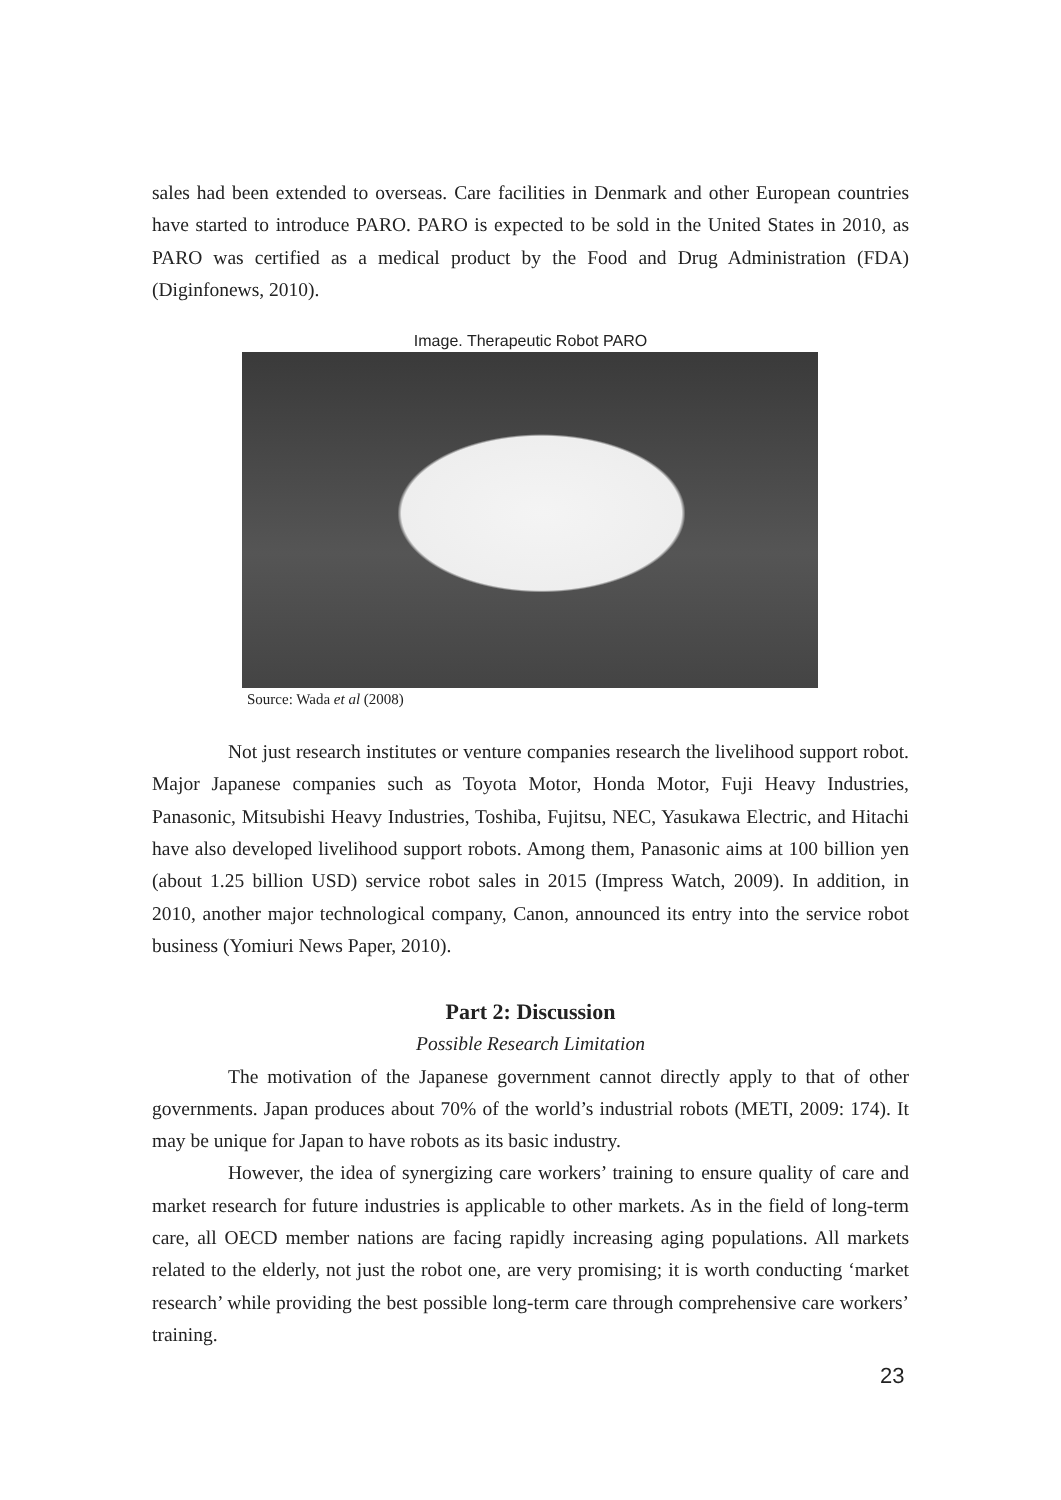sales had been extended to overseas. Care facilities in Denmark and other European countries have started to introduce PARO. PARO is expected to be sold in the United States in 2010, as PARO was certified as a medical product by the Food and Drug Administration (FDA) (Diginfonews, 2010).
Image. Therapeutic Robot PARO
Source: Wada et al (2008)
Not just research institutes or venture companies research the livelihood support robot. Major Japanese companies such as Toyota Motor, Honda Motor, Fuji Heavy Industries, Panasonic, Mitsubishi Heavy Industries, Toshiba, Fujitsu, NEC, Yasukawa Electric, and Hitachi have also developed livelihood support robots. Among them, Panasonic aims at 100 billion yen (about 1.25 billion USD) service robot sales in 2015 (Impress Watch, 2009). In addition, in 2010, another major technological company, Canon, announced its entry into the service robot business (Yomiuri News Paper, 2010).
Part 2: Discussion
Possible Research Limitation
The motivation of the Japanese government cannot directly apply to that of other governments. Japan produces about 70% of the world’s industrial robots (METI, 2009: 174). It may be unique for Japan to have robots as its basic industry.
However, the idea of synergizing care workers’ training to ensure quality of care and market research for future industries is applicable to other markets. As in the field of long-term care, all OECD member nations are facing rapidly increasing aging populations. All markets related to the elderly, not just the robot one, are very promising; it is worth conducting ‘market research’ while providing the best possible long-term care through comprehensive care workers’ training.
23